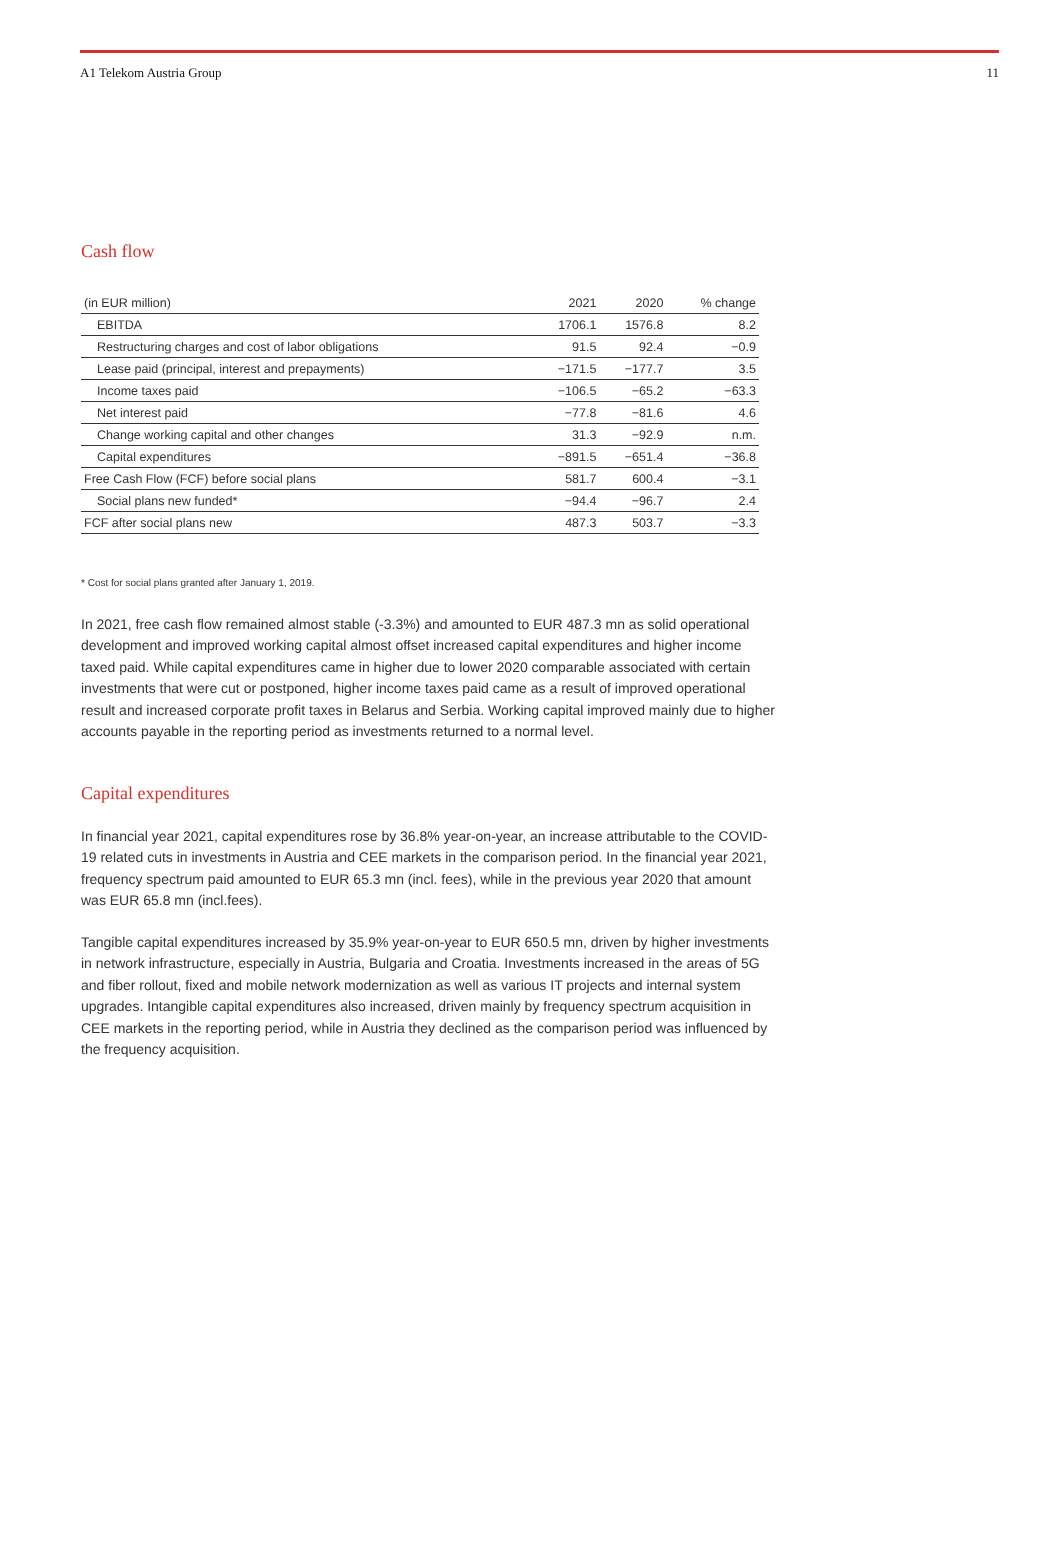A1 Telekom Austria Group 11
Cash flow
| (in EUR million) | 2021 | 2020 | % change |
| --- | --- | --- | --- |
| EBITDA | 1706.1 | 1576.8 | 8.2 |
| Restructuring charges and cost of labor obligations | 91.5 | 92.4 | −0.9 |
| Lease paid (principal, interest and prepayments) | −171.5 | −177.7 | 3.5 |
| Income taxes paid | −106.5 | −65.2 | −63.3 |
| Net interest paid | −77.8 | −81.6 | 4.6 |
| Change working capital and other changes | 31.3 | −92.9 | n.m. |
| Capital expenditures | −891.5 | −651.4 | −36.8 |
| Free Cash Flow (FCF) before social plans | 581.7 | 600.4 | −3.1 |
| Social plans new funded* | −94.4 | −96.7 | 2.4 |
| FCF after social plans new | 487.3 | 503.7 | −3.3 |
* Cost for social plans granted after January 1, 2019.
In 2021, free cash flow remained almost stable (-3.3%) and amounted to EUR 487.3 mn as solid operational development and improved working capital almost offset increased capital expenditures and higher income taxed paid. While capital expenditures came in higher due to lower 2020 comparable associated with certain investments that were cut or postponed, higher income taxes paid came as a result of improved operational result and increased corporate profit taxes in Belarus and Serbia. Working capital improved mainly due to higher accounts payable in the reporting period as investments returned to a normal level.
Capital expenditures
In financial year 2021, capital expenditures rose by 36.8% year-on-year, an increase attributable to the COVID-19 related cuts in investments in Austria and CEE markets in the comparison period. In the financial year 2021, frequency spectrum paid amounted to EUR 65.3 mn (incl. fees), while in the previous year 2020 that amount was EUR 65.8 mn (incl.fees).
Tangible capital expenditures increased by 35.9% year-on-year to EUR 650.5 mn, driven by higher investments in network infrastructure, especially in Austria, Bulgaria and Croatia. Investments increased in the areas of 5G and fiber rollout, fixed and mobile network modernization as well as various IT projects and internal system upgrades. Intangible capital expenditures also increased, driven mainly by frequency spectrum acquisition in CEE markets in the reporting period, while in Austria they declined as the comparison period was influenced by the frequency acquisition.